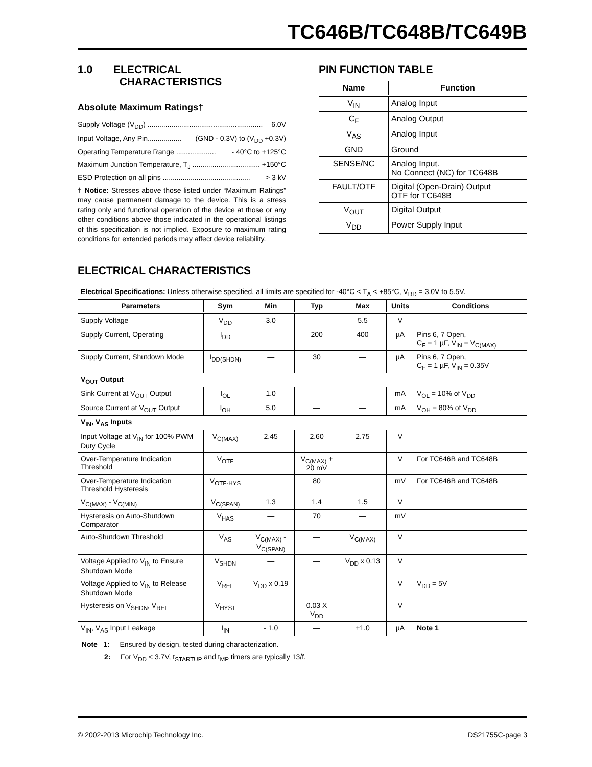TC646B/TC648B/TC649B
1.0 ELECTRICAL
CHARACTERISTICS
Absolute Maximum Ratings†
Supply Voltage (V<sub>DD</sub>) .......................................................... 6.0V
Input Voltage, Any Pin................. (GND - 0.3V) to (V<sub>DD</sub> +0.3V)
Operating Temperature Range .................... - 40°C to +125°C
Maximum Junction Temperature, T<sub>J</sub> .................................. +150°C
ESD Protection on all pins ............................................ > 3 kV
† Notice: Stresses above those listed under “Maximum Ratings” may cause permanent damage to the device. This is a stress rating only and functional operation of the device at those or any other conditions above those indicated in the operational listings of this specification is not implied. Exposure to maximum rating conditions for extended periods may affect device reliability.
PIN FUNCTION TABLE
| Name | Function |
| --- | --- |
| V<sub>IN</sub> | Analog Input |
| C<sub>F</sub> | Analog Output |
| V<sub>AS</sub> | Analog Input |
| GND | Ground |
| SENSE/NC | Analog Input. No Connect (NC) for TC648B |
| FAULT / OTF | Digital (Open-Drain) Output OTF for TC648B |
| V<sub>OUT</sub> | Digital Output |
| V<sub>DD</sub> | Power Supply Input |
ELECTRICAL CHARACTERISTICS
| Electrical Specifications: Unless otherwise specified, all limits are specified for -40°C < T<sub>A</sub> < +85°C, V<sub>DD</sub> = 3.0V to 5.5V. | | | | | | |
| Parameters | Sym | Min | Typ | Max | Units | Conditions |
| Supply Voltage | V<sub>DD</sub> | 3.0 | — | 5.5 | V | |
| Supply Current, Operating | I<sub>DD</sub> | — | 200 | 400 | µA | Pins 6, 7 Open, C<sub>F</sub> = 1 µF, V<sub>IN</sub> = V<sub>C(MAX)</sub> |
| Supply Current, Shutdown Mode | I<sub>DD(SHDN)</sub> | — | 30 | — | µA | Pins 6, 7 Open, C<sub>F</sub> = 1 µF, V<sub>IN</sub> = 0.35V |
| V<sub>OUT</sub> Output | | | | | | |
| Sink Current at V<sub>OUT</sub> Output | I<sub>OL</sub> | 1.0 | — | — | mA | V<sub>OL</sub> = 10% of V<sub>DD</sub> |
| Source Current at V<sub>OUT</sub> Output | I<sub>OH</sub> | 5.0 | — | — | mA | V<sub>OH</sub> = 80% of V<sub>DD</sub> |
| V<sub>IN</sub>, V<sub>AS</sub> Inputs | | | | | | |
| Input Voltage at V<sub>IN</sub> for 100% PWM Duty Cycle | V<sub>C(MAX)</sub> | 2.45 | 2.60 | 2.75 | V | |
| Over-Temperature Indication Threshold | V<sub>OTF</sub> | | V<sub>C(MAX)</sub> + 20 mV | | V | For TC646B and TC648B |
| Over-Temperature Indication Threshold Hysteresis | V<sub>OTF-HYS</sub> | | 80 | | mV | For TC646B and TC648B |
| V<sub>C(MAX)</sub> - V<sub>C(MIN)</sub> | V<sub>C(SPAN)</sub> | 1.3 | 1.4 | 1.5 | V | |
| Hysteresis on Auto-Shutdown Comparator | V<sub>HAS</sub> | — | 70 | — | mV | |
| Auto-Shutdown Threshold | V<sub>AS</sub> | V<sub>C(MAX)</sub> - V<sub>C(SPAN)</sub> | — | V<sub>C(MAX)</sub> | V | |
| Voltage Applied to V<sub>IN</sub> to Ensure Shutdown Mode | V<sub>SHDN</sub> | — | — | V<sub>DD</sub> x 0.13 | V | |
| Voltage Applied to V<sub>IN</sub> to Release Shutdown Mode | V<sub>REL</sub> | V<sub>DD</sub> x 0.19 | — | — | V | V<sub>DD</sub> = 5V |
| Hysteresis on V<sub>SHDN</sub>, V<sub>REL</sub> | V<sub>HYST</sub> | — | 0.03 X V<sub>DD</sub> | — | V | |
| V<sub>IN</sub>, V<sub>AS</sub> Input Leakage | I<sub>IN</sub> | - 1.0 | — | +1.0 | µA | Note 1 |
Note 1: Ensured by design, tested during characterization.
2: For V<sub>DD</sub> < 3.7V, t<sub>STARTUP</sub> and t<sub>MP</sub> timers are typically 13/f.
© 2002-2013 Microchip Technology Inc. DS21755C-page 3